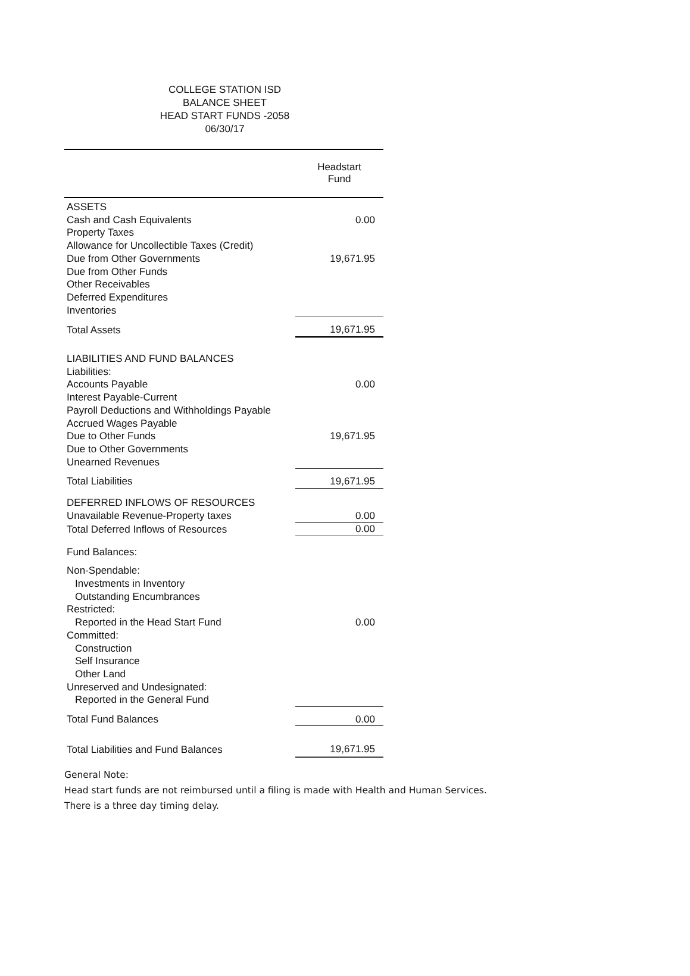COLLEGE STATION ISD
BALANCE SHEET
HEAD START FUNDS -2058
06/30/17
| | Headstart Fund |
| --- | --- |
| ASSETS | |
| Cash and Cash Equivalents | 0.00 |
| Property Taxes | |
| Allowance for Uncollectible Taxes (Credit) | |
| Due from Other Governments | 19,671.95 |
| Due from Other Funds | |
| Other Receivables | |
| Deferred Expenditures | |
| Inventories | |
| Total Assets | 19,671.95 |
| LIABILITIES AND FUND BALANCES | |
| Liabilities: | |
| Accounts Payable | 0.00 |
| Interest Payable-Current | |
| Payroll Deductions and Withholdings Payable | |
| Accrued Wages Payable | |
| Due to Other Funds | 19,671.95 |
| Due to Other Governments | |
| Unearned Revenues | |
| Total Liabilities | 19,671.95 |
| DEFERRED INFLOWS OF RESOURCES | |
| Unavailable Revenue-Property taxes | 0.00 |
| Total Deferred Inflows of Resources | 0.00 |
| Fund Balances: | |
| Non-Spendable: | |
| Investments in Inventory | |
| Outstanding Encumbrances | |
| Restricted: | |
| Reported in the Head Start Fund | 0.00 |
| Committed: | |
| Construction | |
| Self Insurance | |
| Other Land | |
| Unreserved and Undesignated: | |
| Reported in the General Fund | |
| Total Fund Balances | 0.00 |
| Total Liabilities and Fund Balances | 19,671.95 |
General Note:
Head start funds are not reimbursed until a filing is made with Health and Human Services.
There is a three day timing delay.